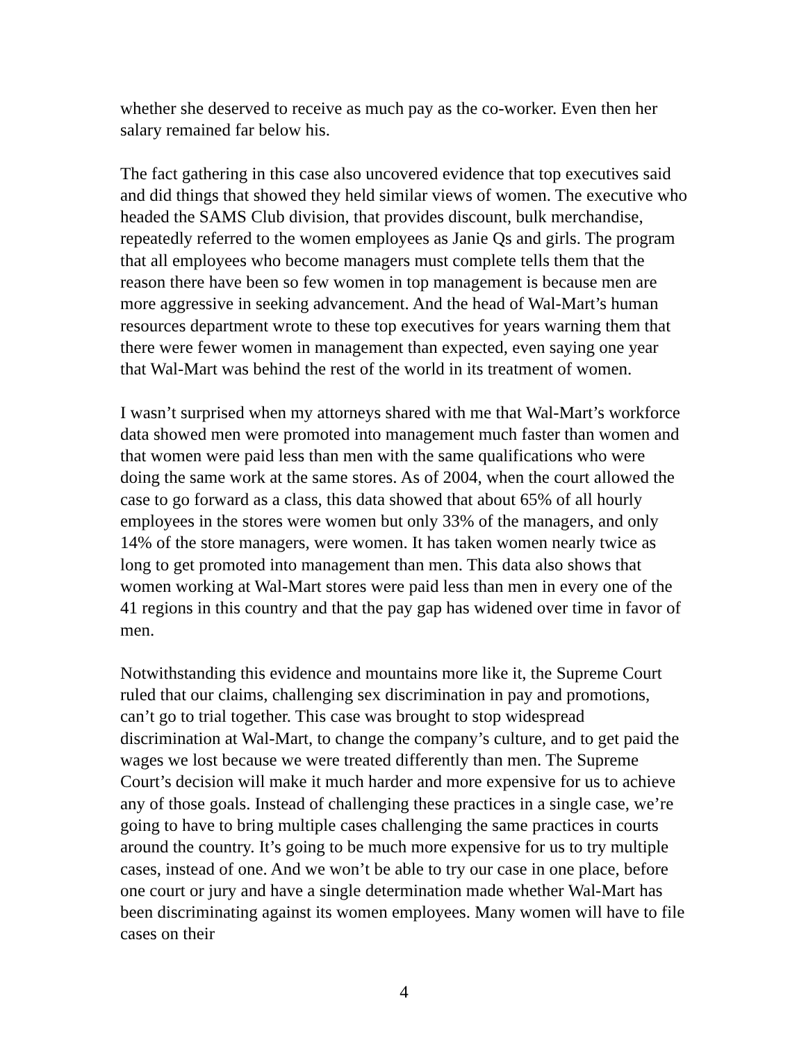whether she deserved to receive as much pay as the co-worker. Even then her salary remained far below his.
The fact gathering in this case also uncovered evidence that top executives said and did things that showed they held similar views of women. The executive who headed the SAMS Club division, that provides discount, bulk merchandise, repeatedly referred to the women employees as Janie Qs and girls. The program that all employees who become managers must complete tells them that the reason there have been so few women in top management is because men are more aggressive in seeking advancement. And the head of Wal-Mart’s human resources department wrote to these top executives for years warning them that there were fewer women in management than expected, even saying one year that Wal-Mart was behind the rest of the world in its treatment of women.
I wasn’t surprised when my attorneys shared with me that Wal-Mart’s workforce data showed men were promoted into management much faster than women and that women were paid less than men with the same qualifications who were doing the same work at the same stores. As of 2004, when the court allowed the case to go forward as a class, this data showed that about 65% of all hourly employees in the stores were women but only 33% of the managers, and only 14% of the store managers, were women. It has taken women nearly twice as long to get promoted into management than men. This data also shows that women working at Wal-Mart stores were paid less than men in every one of the 41 regions in this country and that the pay gap has widened over time in favor of men.
Notwithstanding this evidence and mountains more like it, the Supreme Court ruled that our claims, challenging sex discrimination in pay and promotions, can’t go to trial together. This case was brought to stop widespread discrimination at Wal-Mart, to change the company’s culture, and to get paid the wages we lost because we were treated differently than men. The Supreme Court’s decision will make it much harder and more expensive for us to achieve any of those goals. Instead of challenging these practices in a single case, we’re going to have to bring multiple cases challenging the same practices in courts around the country. It’s going to be much more expensive for us to try multiple cases, instead of one. And we won’t be able to try our case in one place, before one court or jury and have a single determination made whether Wal-Mart has been discriminating against its women employees. Many women will have to file cases on their
4